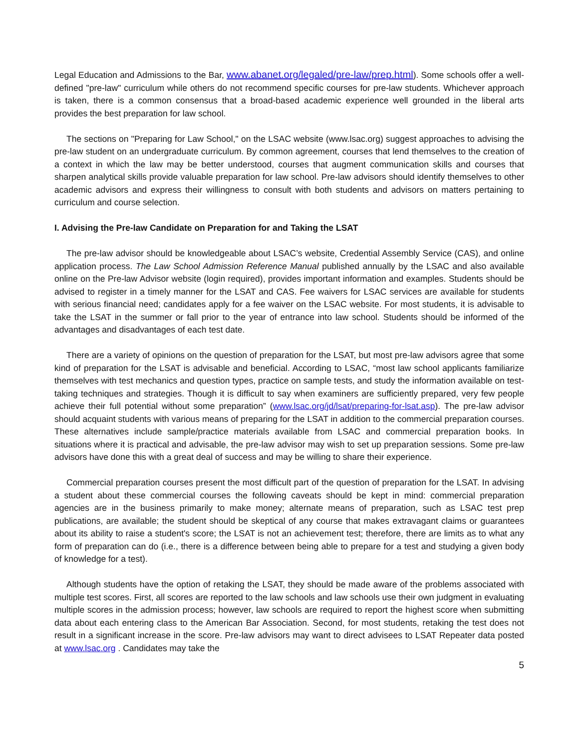Legal Education and Admissions to the Bar, www.abanet.org/legaled/pre-law/prep.html). Some schools offer a well-defined "pre-law" curriculum while others do not recommend specific courses for pre-law students. Whichever approach is taken, there is a common consensus that a broad-based academic experience well grounded in the liberal arts provides the best preparation for law school.
The sections on "Preparing for Law School," on the LSAC website (www.lsac.org) suggest approaches to advising the pre-law student on an undergraduate curriculum. By common agreement, courses that lend themselves to the creation of a context in which the law may be better understood, courses that augment communication skills and courses that sharpen analytical skills provide valuable preparation for law school. Pre-law advisors should identify themselves to other academic advisors and express their willingness to consult with both students and advisors on matters pertaining to curriculum and course selection.
I. Advising the Pre-law Candidate on Preparation for and Taking the LSAT
The pre-law advisor should be knowledgeable about LSAC’s website, Credential Assembly Service (CAS), and online application process. The Law School Admission Reference Manual published annually by the LSAC and also available online on the Pre-law Advisor website (login required), provides important information and examples. Students should be advised to register in a timely manner for the LSAT and CAS. Fee waivers for LSAC services are available for students with serious financial need; candidates apply for a fee waiver on the LSAC website. For most students, it is advisable to take the LSAT in the summer or fall prior to the year of entrance into law school. Students should be informed of the advantages and disadvantages of each test date.
There are a variety of opinions on the question of preparation for the LSAT, but most pre-law advisors agree that some kind of preparation for the LSAT is advisable and beneficial. According to LSAC, “most law school applicants familiarize themselves with test mechanics and question types, practice on sample tests, and study the information available on test-taking techniques and strategies. Though it is difficult to say when examiners are sufficiently prepared, very few people achieve their full potential without some preparation” (www.lsac.org/jd/lsat/preparing-for-lsat.asp). The pre-law advisor should acquaint students with various means of preparing for the LSAT in addition to the commercial preparation courses. These alternatives include sample/practice materials available from LSAC and commercial preparation books. In situations where it is practical and advisable, the pre-law advisor may wish to set up preparation sessions. Some pre-law advisors have done this with a great deal of success and may be willing to share their experience.
Commercial preparation courses present the most difficult part of the question of preparation for the LSAT. In advising a student about these commercial courses the following caveats should be kept in mind: commercial preparation agencies are in the business primarily to make money; alternate means of preparation, such as LSAC test prep publications, are available; the student should be skeptical of any course that makes extravagant claims or guarantees about its ability to raise a student's score; the LSAT is not an achievement test; therefore, there are limits as to what any form of preparation can do (i.e., there is a difference between being able to prepare for a test and studying a given body of knowledge for a test).
Although students have the option of retaking the LSAT, they should be made aware of the problems associated with multiple test scores. First, all scores are reported to the law schools and law schools use their own judgment in evaluating multiple scores in the admission process; however, law schools are required to report the highest score when submitting data about each entering class to the American Bar Association. Second, for most students, retaking the test does not result in a significant increase in the score. Pre-law advisors may want to direct advisees to LSAT Repeater data posted at www.lsac.org . Candidates may take the
5